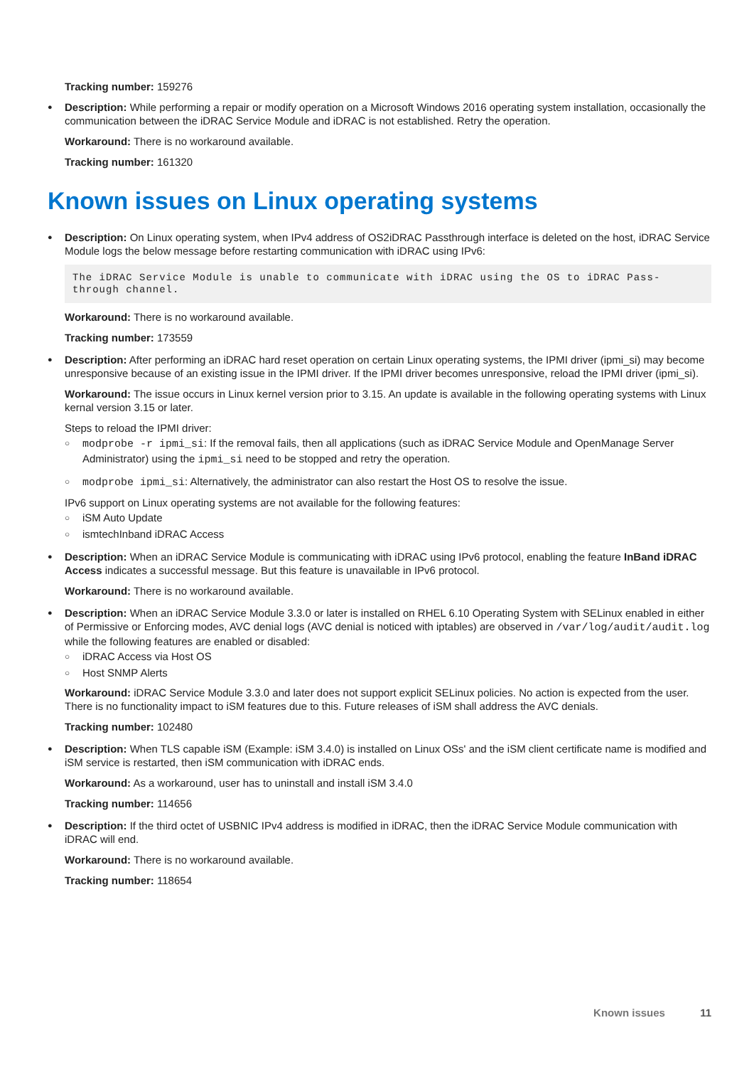Tracking number: 159276
Description: While performing a repair or modify operation on a Microsoft Windows 2016 operating system installation, occasionally the communication between the iDRAC Service Module and iDRAC is not established. Retry the operation.
Workaround: There is no workaround available.
Tracking number: 161320
Known issues on Linux operating systems
Description: On Linux operating system, when IPv4 address of OS2iDRAC Passthrough interface is deleted on the host, iDRAC Service Module logs the below message before restarting communication with iDRAC using IPv6:
The iDRAC Service Module is unable to communicate with iDRAC using the OS to iDRAC Pass-through channel.
Workaround: There is no workaround available.
Tracking number: 173559
Description: After performing an iDRAC hard reset operation on certain Linux operating systems, the IPMI driver (ipmi_si) may become unresponsive because of an existing issue in the IPMI driver. If the IPMI driver becomes unresponsive, reload the IPMI driver (ipmi_si).
Workaround: The issue occurs in Linux kernel version prior to 3.15. An update is available in the following operating systems with Linux kernal version 3.15 or later.
Steps to reload the IPMI driver:
○ modprobe -r ipmi_si: If the removal fails, then all applications (such as iDRAC Service Module and OpenManage Server Administrator) using the ipmi_si need to be stopped and retry the operation.
○ modprobe ipmi_si: Alternatively, the administrator can also restart the Host OS to resolve the issue.
IPv6 support on Linux operating systems are not available for the following features:
○ iSM Auto Update
○ ismtechInband iDRAC Access
Description: When an iDRAC Service Module is communicating with iDRAC using IPv6 protocol, enabling the feature InBand iDRAC Access indicates a successful message. But this feature is unavailable in IPv6 protocol.
Workaround: There is no workaround available.
Description: When an iDRAC Service Module 3.3.0 or later is installed on RHEL 6.10 Operating System with SELinux enabled in either of Permissive or Enforcing modes, AVC denial logs (AVC denial is noticed with iptables) are observed in /var/log/audit/audit.log while the following features are enabled or disabled:
○ iDRAC Access via Host OS
○ Host SNMP Alerts
Workaround: iDRAC Service Module 3.3.0 and later does not support explicit SELinux policies. No action is expected from the user. There is no functionality impact to iSM features due to this. Future releases of iSM shall address the AVC denials.
Tracking number: 102480
Description: When TLS capable iSM (Example: iSM 3.4.0) is installed on Linux OSs' and the iSM client certificate name is modified and iSM service is restarted, then iSM communication with iDRAC ends.
Workaround: As a workaround, user has to uninstall and install iSM 3.4.0
Tracking number: 114656
Description: If the third octet of USBNIC IPv4 address is modified in iDRAC, then the iDRAC Service Module communication with iDRAC will end.
Workaround: There is no workaround available.
Tracking number: 118654
Known issues 11